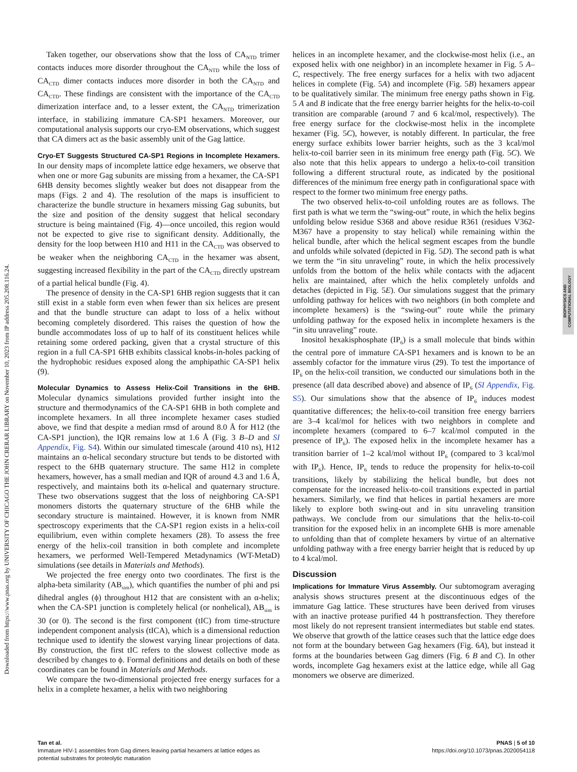Downloaded from https://www.pnas.org by UNIVERSITY OF CHICAGO THE JOHN CRERAR LIBRARY on November 10, 2023 from IP address 205.208.116.24.
BIOPHYSICS AND
COMPUTATIONAL BIOLOGY
Taken together, our observations show that the loss of CA<sub>NTD</sub> trimer contacts induces more disorder throughout the CA<sub>NTD</sub> while the loss of CA<sub>CTD</sub> dimer contacts induces more disorder in both the CA<sub>NTD</sub> and CA<sub>CTD</sub>. These findings are consistent with the importance of the CA<sub>CTD</sub> dimerization interface and, to a lesser extent, the CA<sub>NTD</sub> trimerization interface, in stabilizing immature CA-SP1 hexamers. Moreover, our computational analysis supports our cryo-EM observations, which suggest that CA dimers act as the basic assembly unit of the Gag lattice.
Cryo-ET Suggests Structured CA-SP1 Regions in Incomplete Hexamers. In our density maps of incomplete lattice edge hexamers, we observe that when one or more Gag subunits are missing from a hexamer, the CA-SP1 6HB density becomes slightly weaker but does not disappear from the maps (Figs. 2 and 4). The resolution of the maps is insufficient to characterize the bundle structure in hexamers missing Gag subunits, but the size and position of the density suggest that helical secondary structure is being maintained (Fig. 4)—once uncoiled, this region would not be expected to give rise to significant density. Additionally, the density for the loop between H10 and H11 in the CA<sub>CTD</sub> was observed to be weaker when the neighboring CA<sub>CTD</sub> in the hexamer was absent, suggesting increased flexibility in the part of the CA<sub>CTD</sub> directly upstream of a partial helical bundle (Fig. 4).
The presence of density in the CA-SP1 6HB region suggests that it can still exist in a stable form even when fewer than six helices are present and that the bundle structure can adapt to loss of a helix without becoming completely disordered. This raises the question of how the bundle accommodates loss of up to half of its constituent helices while retaining some ordered packing, given that a crystal structure of this region in a full CA-SP1 6HB exhibits classical knobs-in-holes packing of the hydrophobic residues exposed along the amphipathic CA-SP1 helix (9).
Molecular Dynamics to Assess Helix-Coil Transitions in the 6HB. Molecular dynamics simulations provided further insight into the structure and thermodynamics of the CA-SP1 6HB in both complete and incomplete hexamers. In all three incomplete hexamer cases studied above, we find that despite a median rmsd of around 8.0 Å for H12 (the CA-SP1 junction), the IQR remains low at 1.6 Å (Fig. 3 B–D and SI Appendix, Fig. S4). Within our simulated timescale (around 410 ns), H12 maintains an α-helical secondary structure but tends to be distorted with respect to the 6HB quaternary structure. The same H12 in complete hexamers, however, has a small median and IQR of around 4.3 and 1.6 Å, respectively, and maintains both its α-helical and quaternary structure. These two observations suggest that the loss of neighboring CA-SP1 monomers distorts the quaternary structure of the 6HB while the secondary structure is maintained. However, it is known from NMR spectroscopy experiments that the CA-SP1 region exists in a helix-coil equilibrium, even within complete hexamers (28). To assess the free energy of the helix-coil transition in both complete and incomplete hexamers, we performed Well-Tempered Metadynamics (WT-MetaD) simulations (see details in Materials and Methods).
We projected the free energy onto two coordinates. The first is the alpha-beta similarity (AB<sub>sim</sub>), which quantifies the number of phi and psi dihedral angles (ϕ) throughout H12 that are consistent with an α-helix; when the CA-SP1 junction is completely helical (or nonhelical), AB<sub>sim</sub> is 30 (or 0). The second is the first component (tIC) from time-structure independent component analysis (tICA), which is a dimensional reduction technique used to identify the slowest varying linear projections of data. By construction, the first tIC refers to the slowest collective mode as described by changes to ϕ. Formal definitions and details on both of these coordinates can be found in Materials and Methods.
We compare the two-dimensional projected free energy surfaces for a helix in a complete hexamer, a helix with two neighboring
helices in an incomplete hexamer, and the clockwise-most helix (i.e., an exposed helix with one neighbor) in an incomplete hexamer in Fig. 5 A–C, respectively. The free energy surfaces for a helix with two adjacent helices in complete (Fig. 5A) and incomplete (Fig. 5B) hexamers appear to be qualitatively similar. The minimum free energy paths shown in Fig. 5 A and B indicate that the free energy barrier heights for the helix-to-coil transition are comparable (around 7 and 6 kcal/mol, respectively). The free energy surface for the clockwise-most helix in the incomplete hexamer (Fig. 5C), however, is notably different. In particular, the free energy surface exhibits lower barrier heights, such as the 3 kcal/mol helix-to-coil barrier seen in its minimum free energy path (Fig. 5C). We also note that this helix appears to undergo a helix-to-coil transition following a different structural route, as indicated by the positional differences of the minimum free energy path in configurational space with respect to the former two minimum free energy paths.
The two observed helix-to-coil unfolding routes are as follows. The first path is what we term the “swing-out” route, in which the helix begins unfolding below residue S368 and above residue R361 (residues V362-M367 have a propensity to stay helical) while remaining within the helical bundle, after which the helical segment escapes from the bundle and unfolds while solvated (depicted in Fig. 5D). The second path is what we term the “in situ unraveling” route, in which the helix processively unfolds from the bottom of the helix while contacts with the adjacent helix are maintained, after which the helix completely unfolds and detaches (depicted in Fig. 5E). Our simulations suggest that the primary unfolding pathway for helices with two neighbors (in both complete and incomplete hexamers) is the “swing-out” route while the primary unfolding pathway for the exposed helix in incomplete hexamers is the “in situ unraveling” route.
Inositol hexakisphosphate (IP<sub>6</sub>) is a small molecule that binds within the central pore of immature CA-SP1 hexamers and is known to be an assembly cofactor for the immature virus (29). To test the importance of IP<sub>6</sub> on the helix-coil transition, we conducted our simulations both in the presence (all data described above) and absence of IP<sub>6</sub> (SI Appendix, Fig. S5). Our simulations show that the absence of IP<sub>6</sub> induces modest quantitative differences; the helix-to-coil transition free energy barriers are 3–4 kcal/mol for helices with two neighbors in complete and incomplete hexamers (compared to 6–7 kcal/mol computed in the presence of IP<sub>6</sub>). The exposed helix in the incomplete hexamer has a transition barrier of 1–2 kcal/mol without IP<sub>6</sub> (compared to 3 kcal/mol with IP<sub>6</sub>). Hence, IP<sub>6</sub> tends to reduce the propensity for helix-to-coil transitions, likely by stabilizing the helical bundle, but does not compensate for the increased helix-to-coil transitions expected in partial hexamers. Similarly, we find that helices in partial hexamers are more likely to explore both swing-out and in situ unraveling transition pathways. We conclude from our simulations that the helix-to-coil transition for the exposed helix in an incomplete 6HB is more amenable to unfolding than that of complete hexamers by virtue of an alternative unfolding pathway with a free energy barrier height that is reduced by up to 4 kcal/mol.
Discussion
Implications for Immature Virus Assembly. Our subtomogram averaging analysis shows structures present at the discontinuous edges of the immature Gag lattice. These structures have been derived from viruses with an inactive protease purified 44 h posttransfection. They therefore most likely do not represent transient intermediates but stable end states. We observe that growth of the lattice ceases such that the lattice edge does not form at the boundary between Gag hexamers (Fig. 6A), but instead it forms at the boundaries between Gag dimers (Fig. 6 B and C). In other words, incomplete Gag hexamers exist at the lattice edge, while all Gag monomers we observe are dimerized.
Tan et al.
Immature HIV-1 assembles from Gag dimers leaving partial hexamers at lattice edges as
potential substrates for proteolytic maturation
PNAS | 5 of 10
https://doi.org/10.1073/pnas.2020054118